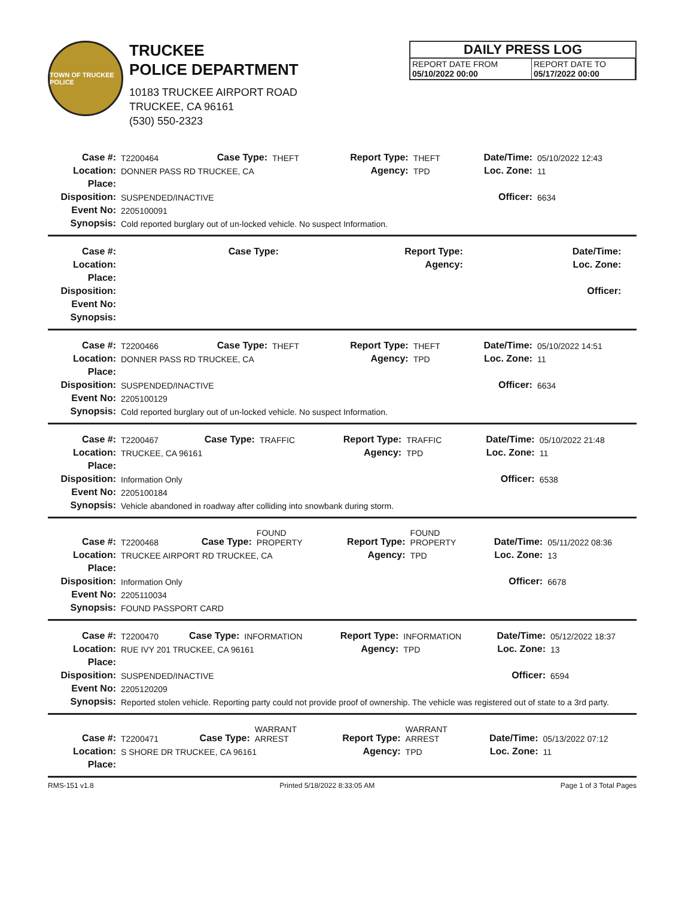TOWN OF TRUCKEE POLICE
TRUCKEE
POLICE DEPARTMENT
10183 TRUCKEE AIRPORT ROAD
TRUCKEE, CA 96161
(530) 550-2323
DAILY PRESS LOG
| REPORT DATE FROM 05/10/2022 00:00 | REPORT DATE TO 05/17/2022 00:00 |
| Case #: | T2200464 | Case Type: | THEFT | Report Type: | THEFT | Date/Time: | 05/10/2022 12:43 |
| Location: | DONNER PASS RD TRUCKEE, CA | | | Agency: | TPD | Loc. Zone: | 11 |
| Place: | | | | | | | |
| Disposition: | SUSPENDED/INACTIVE | | | | | Officer: | 6634 |
| Event No: | 2205100091 | | | | | | |
| Synopsis: | Cold reported burglary out of un-locked vehicle. No suspect Information. | | | | | | |
| Case #: | | Case Type: | | Report Type: | | Date/Time: | |
| Location: | | | | Agency: | | Loc. Zone: | |
| Place: | | | | | | | |
| Disposition: | | | | | | Officer: | |
| Event No: | | | | | | | |
| Synopsis: | | | | | | | |
| Case #: | T2200466 | Case Type: | THEFT | Report Type: | THEFT | Date/Time: | 05/10/2022 14:51 |
| Location: | DONNER PASS RD TRUCKEE, CA | | | Agency: | TPD | Loc. Zone: | 11 |
| Place: | | | | | | | |
| Disposition: | SUSPENDED/INACTIVE | | | | | Officer: | 6634 |
| Event No: | 2205100129 | | | | | | |
| Synopsis: | Cold reported burglary out of un-locked vehicle. No suspect Information. | | | | | | |
| Case #: | T2200467 | Case Type: | TRAFFIC | Report Type: | TRAFFIC | Date/Time: | 05/10/2022 21:48 |
| Location: | TRUCKEE, CA 96161 | | | Agency: | TPD | Loc. Zone: | 11 |
| Place: | | | | | | | |
| Disposition: | Information Only | | | | | Officer: | 6538 |
| Event No: | 2205100184 | | | | | | |
| Synopsis: | Vehicle abandoned in roadway after colliding into snowbank during storm. | | | | | | |
| Case #: | T2200468 | Case Type: | FOUND PROPERTY | Report Type: | FOUND PROPERTY | Date/Time: | 05/11/2022 08:36 |
| Location: | TRUCKEE AIRPORT RD TRUCKEE, CA | | | Agency: | TPD | Loc. Zone: | 13 |
| Place: | | | | | | | |
| Disposition: | Information Only | | | | | Officer: | 6678 |
| Event No: | 2205110034 | | | | | | |
| Synopsis: | FOUND PASSPORT CARD | | | | | | |
| Case #: | T2200470 | Case Type: | INFORMATION | Report Type: | INFORMATION | Date/Time: | 05/12/2022 18:37 |
| Location: | RUE IVY 201 TRUCKEE, CA 96161 | | | Agency: | TPD | Loc. Zone: | 13 |
| Place: | | | | | | | |
| Disposition: | SUSPENDED/INACTIVE | | | | | Officer: | 6594 |
| Event No: | 2205120209 | | | | | | |
| Synopsis: | Reported stolen vehicle. Reporting party could not provide proof of ownership. The vehicle was registered out of state to a 3rd party. | | | | | | |
| Case #: | T2200471 | Case Type: | WARRANT ARREST | Report Type: | WARRANT ARREST | Date/Time: | 05/13/2022 07:12 |
| Location: | S SHORE DR TRUCKEE, CA 96161 | | | Agency: | TPD | Loc. Zone: | 11 |
| Place: | | | | | | | |
RMS-151 v1.8 Printed 5/18/2022 8:33:05 AM Page 1 of 3 Total Pages